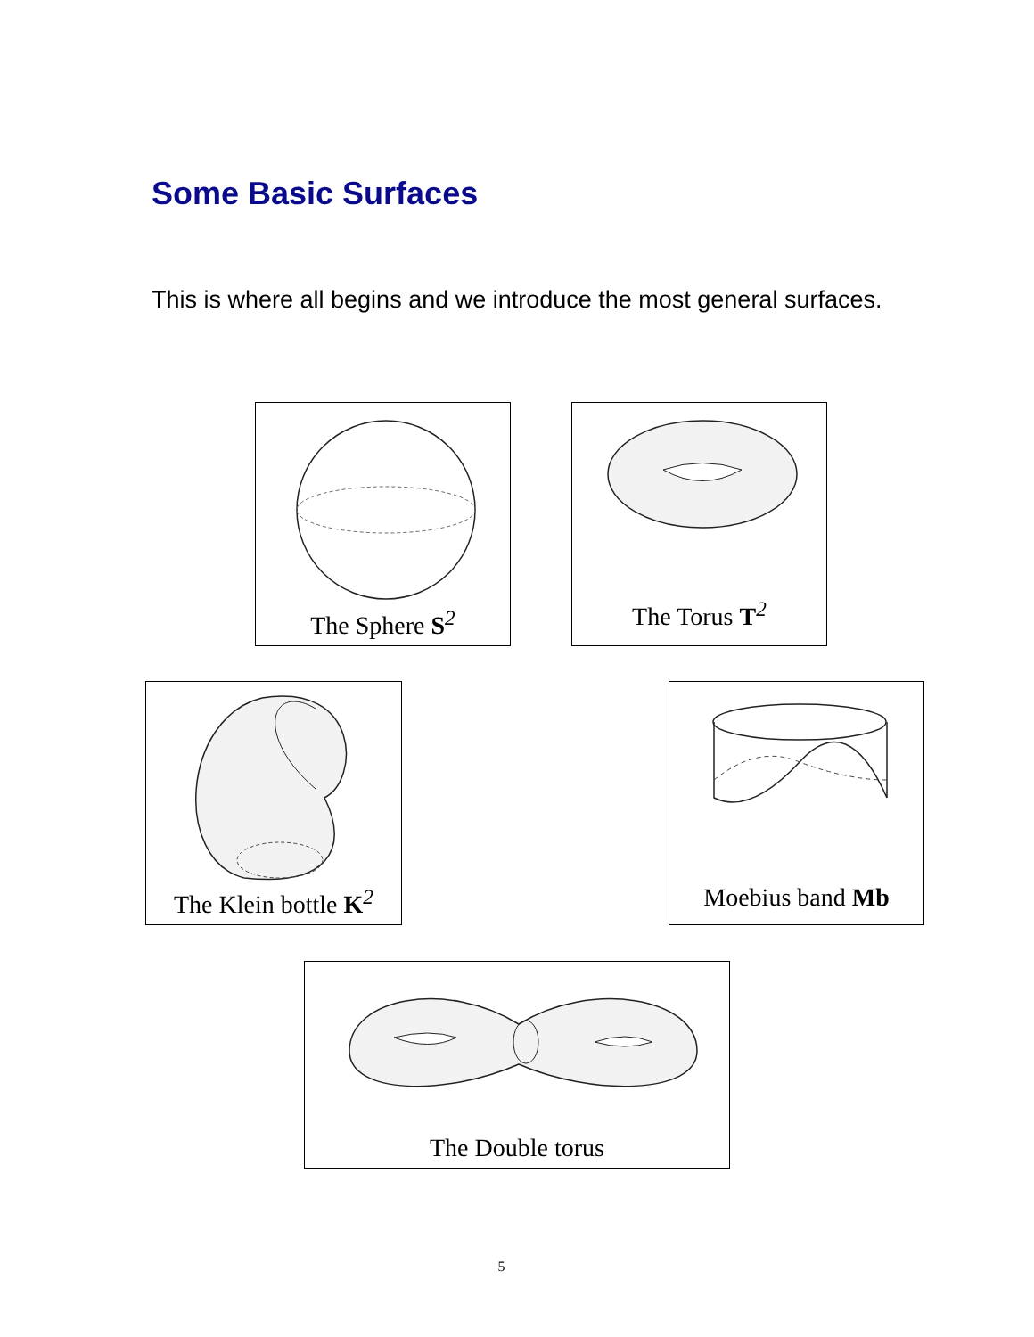Some Basic Surfaces
This is where all begins and we introduce the most general surfaces.
The Sphere S<sup>2</sup> The Torus T<sup>2</sup>
The Klein bottle K<sup>2</sup>
Moebius band Mb
The Double torus
5